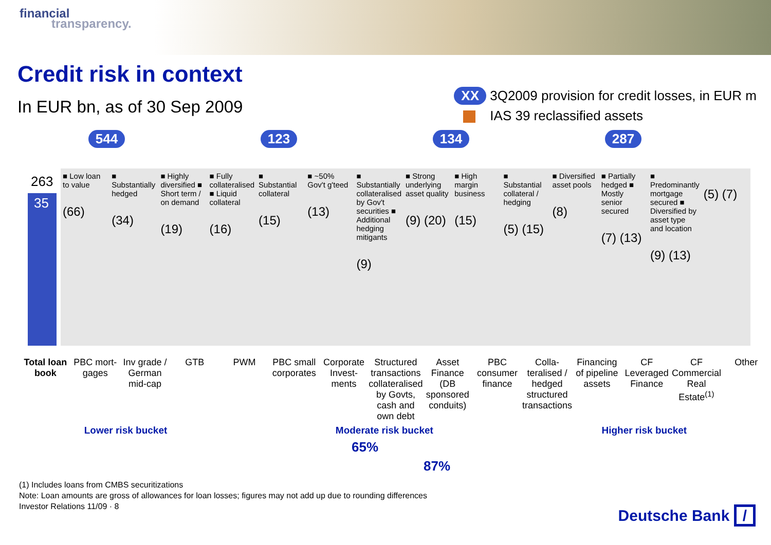financial
transparency.
Credit risk in context
In EUR bn, as of 30 Sep 2009
XX 3Q2009 provision for credit losses, in EUR m
IAS 39 reclassified assets
544 123 134 287
■ Low loan to value
(66)
263
35
■ Substantially hedged
(34)
■ Highly diversified ■ Short term / on demand
(19)
■ Fully collateralised ■ Liquid collateral
(16)
■ Substantial collateral
(15)
■ ~50% Gov't g'teed
(13)
■ Substantially collateralised by Gov't securities ■ Additional hedging mitigants
(9)
■ Strong underlying asset quality
(9) (20)
■ High margin business
(15)
■ Substantial collateral / hedging
(5) (15)
■ Diversified asset pools
(8)
■ Partially hedged ■ Mostly senior secured
(7) (13)
■ Predominantly mortgage secured ■ Diversified by asset type and location
(9) (13)
(5) (7)
Total loan book PBC mort-gages Inv grade / German mid-cap GTB PWM PBC small corporates Corporate Invest-ments Structured transactions collateralised by Govts, cash and own debt
Asset Finance (DB sponsored conduits)
PBC consumer finance Colla-teralised / hedged structured transactions
Financing of pipeline assets CF Leveraged Finance CF Commercial Real Estate<sup>(1)</sup> Other
Lower risk bucket Moderate risk bucket Higher risk bucket
65%
87%
(1) Includes loans from CMBS securitizations
Note: Loan amounts are gross of allowances for loan losses; figures may not add up due to rounding differences
Investor Relations 11/09 · 8
Deutsche Bank /